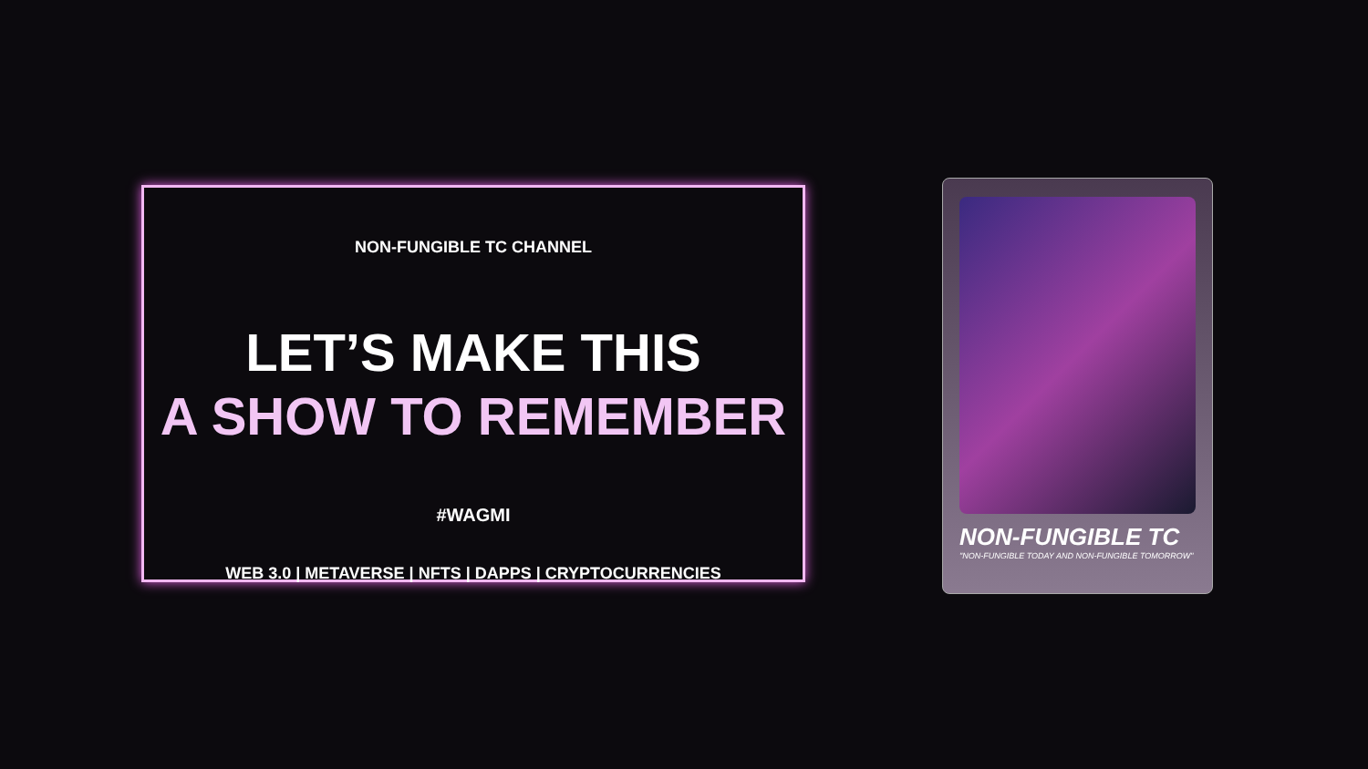NON-FUNGIBLE TC CHANNEL
LET’S MAKE THIS
A SHOW TO REMEMBER
#WAGMI
WEB 3.0 | METAVERSE | NFTS | DAPPS | CRYPTOCURRENCIES
NON-FUNGIBLE TC
"NON-FUNGIBLE TODAY AND NON-FUNGIBLE TOMORROW"